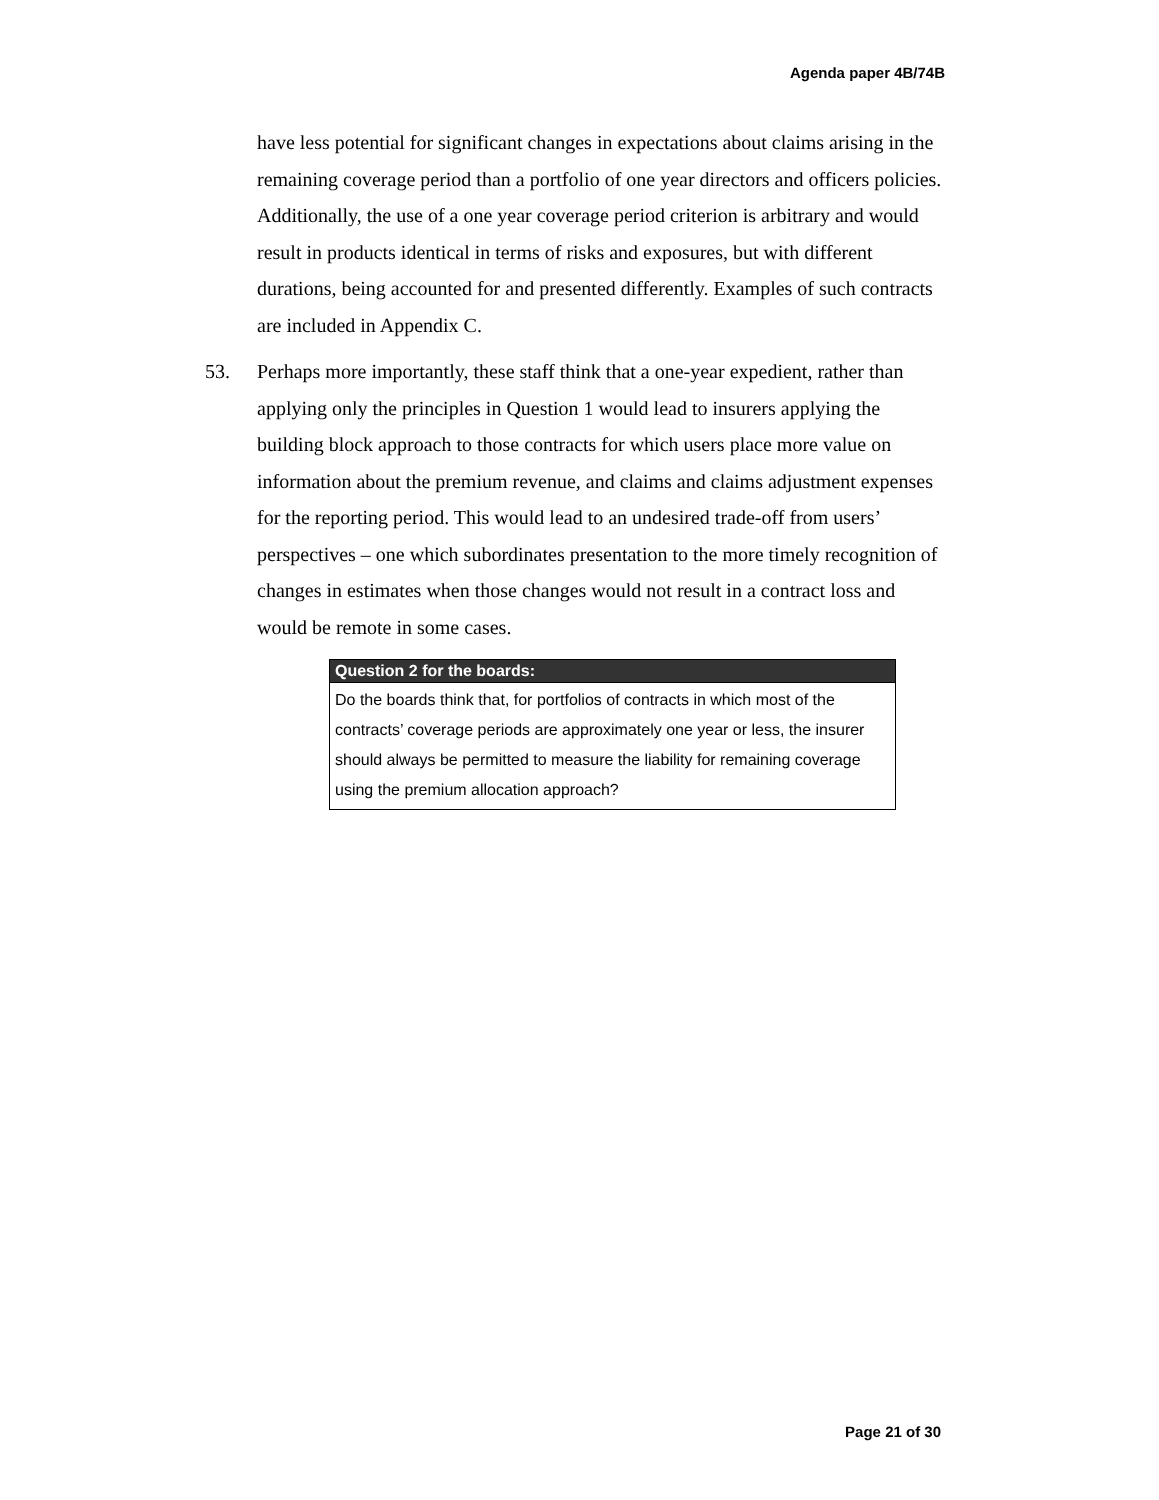Agenda paper 4B/74B
have less potential for significant changes in expectations about claims arising in the remaining coverage period than a portfolio of one year directors and officers policies. Additionally, the use of a one year coverage period criterion is arbitrary and would result in products identical in terms of risks and exposures, but with different durations, being accounted for and presented differently. Examples of such contracts are included in Appendix C.
53. Perhaps more importantly, these staff think that a one-year expedient, rather than applying only the principles in Question 1 would lead to insurers applying the building block approach to those contracts for which users place more value on information about the premium revenue, and claims and claims adjustment expenses for the reporting period. This would lead to an undesired trade-off from users’ perspectives – one which subordinates presentation to the more timely recognition of changes in estimates when those changes would not result in a contract loss and would be remote in some cases.
Question 2 for the boards:
Do the boards think that, for portfolios of contracts in which most of the contracts’ coverage periods are approximately one year or less, the insurer should always be permitted to measure the liability for remaining coverage using the premium allocation approach?
Page 21 of 30